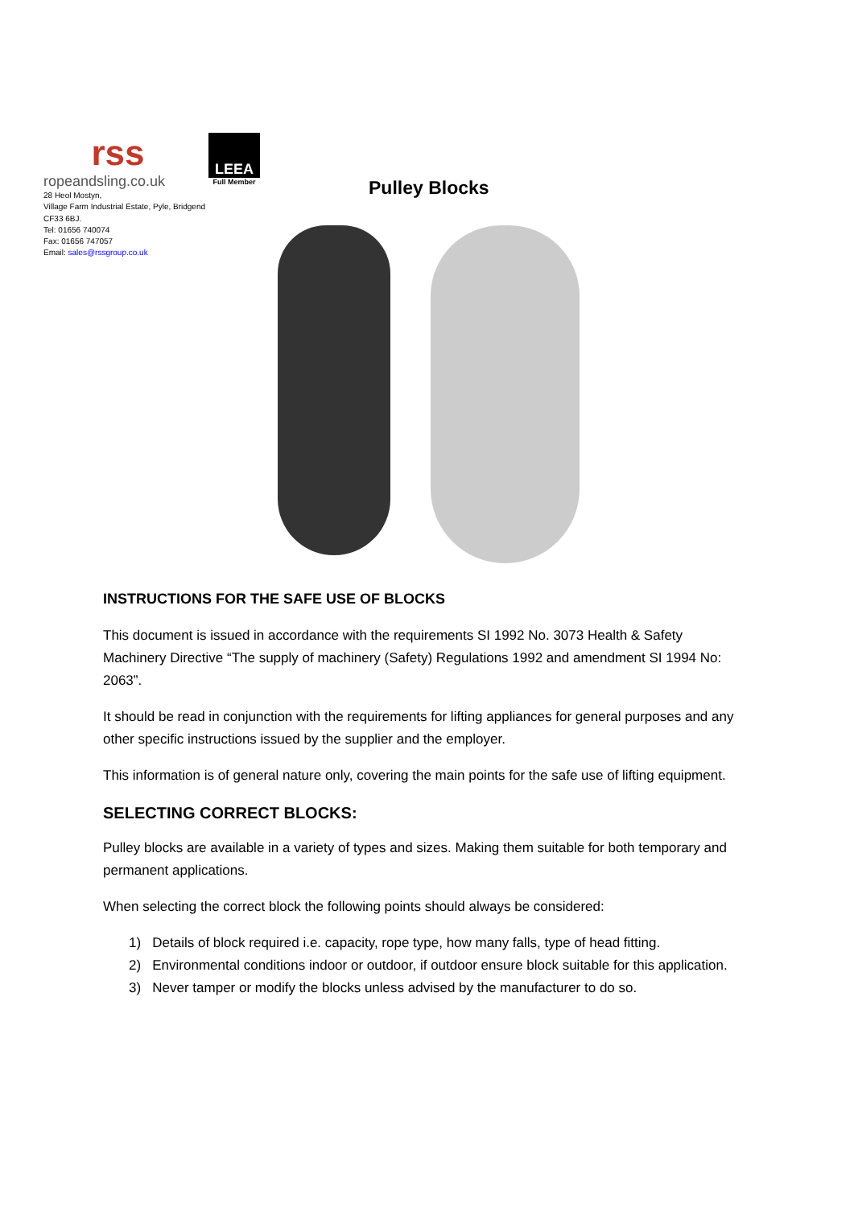rss
ropeandsling.co.uk
LEEA
Full Member
28 Heol Mostyn,
Village Farm Industrial Estate, Pyle, Bridgend
CF33 6BJ.
Tel: 01656 740074
Fax: 01656 747057
Email: sales@rssgroup.co.uk
Pulley Blocks
INSTRUCTIONS FOR THE SAFE USE OF BLOCKS
This document is issued in accordance with the requirements SI 1992 No. 3073 Health & Safety Machinery Directive “The supply of machinery (Safety) Regulations 1992 and amendment SI 1994 No: 2063”.
It should be read in conjunction with the requirements for lifting appliances for general purposes and any other specific instructions issued by the supplier and the employer.
This information is of general nature only, covering the main points for the safe use of lifting equipment.
SELECTING CORRECT BLOCKS:
Pulley blocks are available in a variety of types and sizes. Making them suitable for both temporary and permanent applications.
When selecting the correct block the following points should always be considered:
1) Details of block required i.e. capacity, rope type, how many falls, type of head fitting.
2) Environmental conditions indoor or outdoor, if outdoor ensure block suitable for this application.
3) Never tamper or modify the blocks unless advised by the manufacturer to do so.